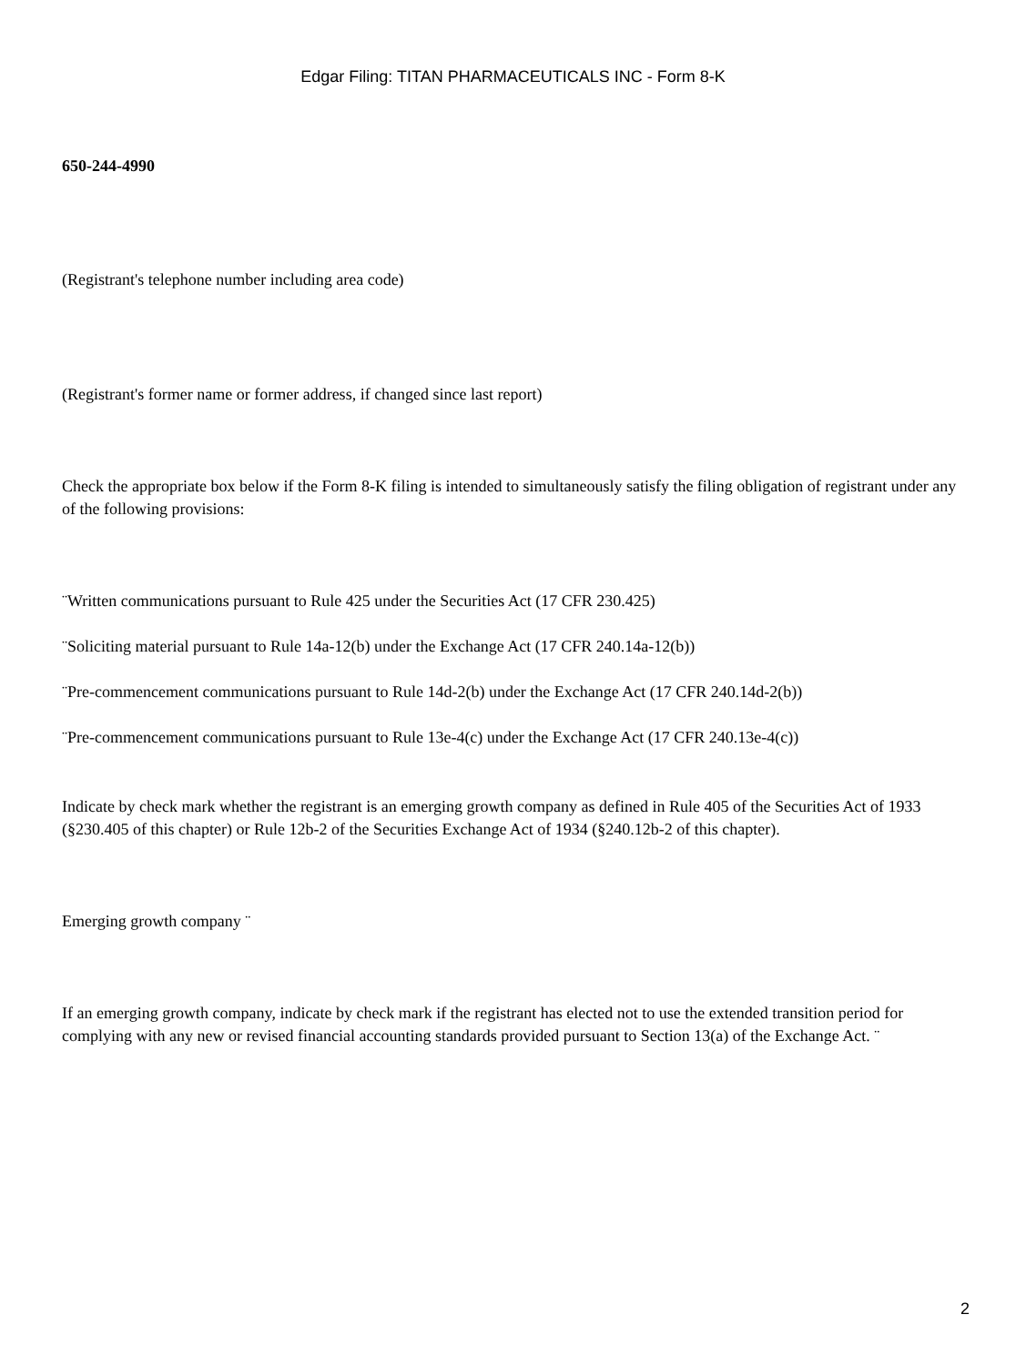Edgar Filing: TITAN PHARMACEUTICALS INC - Form 8-K
650-244-4990
(Registrant's telephone number including area code)
(Registrant's former name or former address, if changed since last report)
Check the appropriate box below if the Form 8-K filing is intended to simultaneously satisfy the filing obligation of registrant under any of the following provisions:
¨Written communications pursuant to Rule 425 under the Securities Act (17 CFR 230.425)
¨Soliciting material pursuant to Rule 14a-12(b) under the Exchange Act (17 CFR 240.14a-12(b))
¨Pre-commencement communications pursuant to Rule 14d-2(b) under the Exchange Act (17 CFR 240.14d-2(b))
¨Pre-commencement communications pursuant to Rule 13e-4(c) under the Exchange Act (17 CFR 240.13e-4(c))
Indicate by check mark whether the registrant is an emerging growth company as defined in Rule 405 of the Securities Act of 1933 (§230.405 of this chapter) or Rule 12b-2 of the Securities Exchange Act of 1934 (§240.12b-2 of this chapter).
Emerging growth company ¨
If an emerging growth company, indicate by check mark if the registrant has elected not to use the extended transition period for complying with any new or revised financial accounting standards provided pursuant to Section 13(a) of the Exchange Act. ¨
2